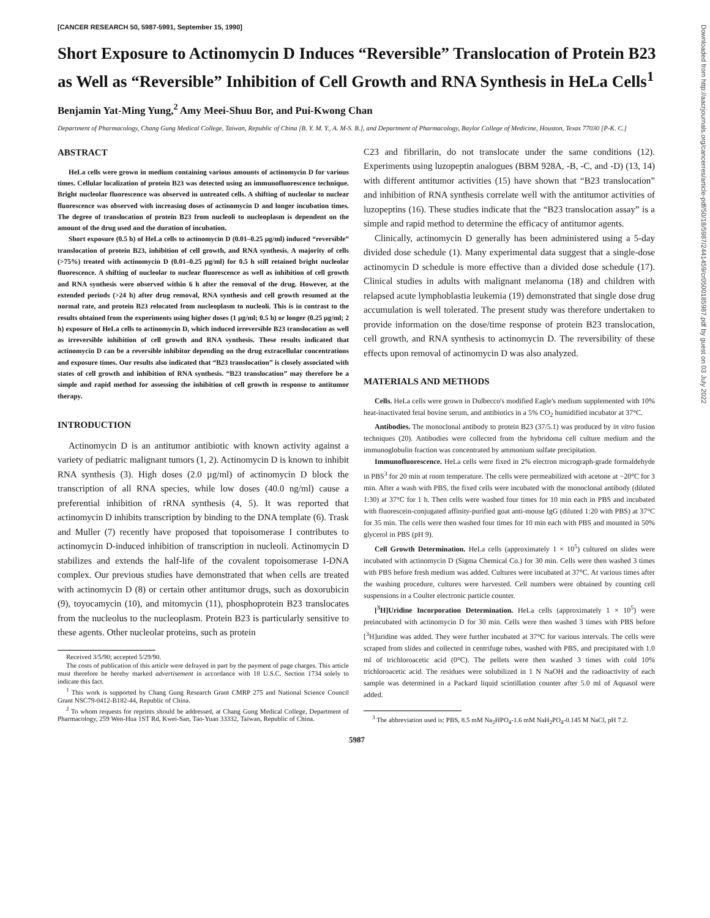Downloaded from http://aacrjournals.org/cancerres/article-pdf/50/18/5987/2441459/cr0500185987.pdf by guest on 03 July 2022
[CANCER RESEARCH 50, 5987-5991, September 15, 1990]
Short Exposure to Actinomycin D Induces “Reversible” Translocation of Protein B23 as Well as “Reversible” Inhibition of Cell Growth and RNA Synthesis in HeLa Cells<sup>1</sup>
Benjamin Yat-Ming Yung,<sup>2</sup> Amy Meei-Shuu Bor, and Pui-Kwong Chan
Department of Pharmacology, Chang Gung Medical College, Taiwan, Republic of China [B. Y. M. Y., A. M-S. B.], and Department of Pharmacology, Baylor College of Medicine, Houston, Texas 77030 [P-K. C.]
ABSTRACT
HeLa cells were grown in medium containing various amounts of actinomycin D for various times. Cellular localization of protein B23 was detected using an immunofluorescence technique. Bright nucleolar fluorescence was observed in untreated cells. A shifting of nucleolar to nuclear fluorescence was observed with increasing doses of actinomycin D and longer incubation times. The degree of translocation of protein B23 from nucleoli to nucleoplasm is dependent on the amount of the drug used and the duration of incubation.
Short exposure (0.5 h) of HeLa cells to actinomycin D (0.01–0.25 µg/ml) induced “reversible” translocation of protein B23, inhibition of cell growth, and RNA synthesis. A majority of cells (>75%) treated with actinomycin D (0.01–0.25 µg/ml) for 0.5 h still retained bright nucleolar fluorescence. A shifting of nucleolar to nuclear fluorescence as well as inhibition of cell growth and RNA synthesis were observed within 6 h after the removal of the drug. However, at the extended periods (>24 h) after drug removal, RNA synthesis and cell growth resumed at the normal rate, and protein B23 relocated from nucleoplasm to nucleoli. This is in contrast to the results obtained from the experiments using higher doses (1 µg/ml; 0.5 h) or longer (0.25 µg/ml; 2 h) exposure of HeLa cells to actinomycin D, which induced irreversible B23 translocation as well as irreversible inhibition of cell growth and RNA synthesis. These results indicated that actinomycin D can be a reversible inhibitor depending on the drug extracellular concentrations and exposure times. Our results also indicated that “B23 translocation” is closely associated with states of cell growth and inhibition of RNA synthesis. “B23 translocation” may therefore be a simple and rapid method for assessing the inhibition of cell growth in response to antitumor therapy.
INTRODUCTION
Actinomycin D is an antitumor antibiotic with known activity against a variety of pediatric malignant tumors (1, 2). Actinomycin D is known to inhibit RNA synthesis (3). High doses (2.0 µg/ml) of actinomycin D block the transcription of all RNA species, while low doses (40.0 ng/ml) cause a preferential inhibition of rRNA synthesis (4, 5). It was reported that actinomycin D inhibits transcription by binding to the DNA template (6). Trask and Muller (7) recently have proposed that topoisomerase I contributes to actinomycin D-induced inhibition of transcription in nucleoli. Actinomycin D stabilizes and extends the half-life of the covalent topoisomerase I-DNA complex. Our previous studies have demonstrated that when cells are treated with actinomycin D (8) or certain other antitumor drugs, such as doxorubicin (9), toyocamycin (10), and mitomycin (11), phosphoprotein B23 translocates from the nucleolus to the nucleoplasm. Protein B23 is particularly sensitive to these agents. Other nucleolar proteins, such as protein
Received 3/5/90; accepted 5/29/90.
The costs of publication of this article were defrayed in part by the payment of page charges. This article must therefore be hereby marked advertisement in accordance with 18 U.S.C. Section 1734 solely to indicate this fact.
<sup>1</sup> This work is supported by Chang Gung Research Grant CMRP 275 and National Science Council Grant NSC79-0412-B182-44, Republic of China.
<sup>2</sup> To whom requests for reprints should be addressed, at Chang Gung Medical College, Department of Pharmacology, 259 Wen-Hua 1ST Rd, Kwei-San, Tao-Yuan 33332, Taiwan, Republic of China.
C23 and fibrillarin, do not translocate under the same conditions (12). Experiments using luzopeptin analogues (BBM 928A, -B, -C, and -D) (13, 14) with different antitumor activities (15) have shown that “B23 translocation” and inhibition of RNA synthesis correlate well with the antitumor activities of luzopeptins (16). These studies indicate that the “B23 translocation assay” is a simple and rapid method to determine the efficacy of antitumor agents.
Clinically, actinomycin D generally has been administered using a 5-day divided dose schedule (1). Many experimental data suggest that a single-dose actinomycin D schedule is more effective than a divided dose schedule (17). Clinical studies in adults with malignant melanoma (18) and children with relapsed acute lymphoblastia leukemia (19) demonstrated that single dose drug accumulation is well tolerated. The present study was therefore undertaken to provide information on the dose/time response of protein B23 translocation, cell growth, and RNA synthesis to actinomycin D. The reversibility of these effects upon removal of actinomycin D was also analyzed.
MATERIALS AND METHODS
Cells. HeLa cells were grown in Dulbecco's modified Eagle's medium supplemented with 10% heat-inactivated fetal bovine serum, and antibiotics in a 5% CO<sub>2</sub> humidified incubator at 37°C.
Antibodies. The monoclonal antibody to protein B23 (37/5.1) was produced by in vitro fusion techniques (20). Antibodies were collected from the hybridoma cell culture medium and the immunoglobulin fraction was concentrated by ammonium sulfate precipitation.
Immunofluorescence. HeLa cells were fixed in 2% electron micrograph-grade formaldehyde in PBS<sup>3</sup> for 20 min at room temperature. The cells were permeabilized with acetone at −20°C for 3 min. After a wash with PBS, the fixed cells were incubated with the monoclonal antibody (diluted 1:30) at 37°C for 1 h. Then cells were washed four times for 10 min each in PBS and incubated with fluorescein-conjugated affinity-purified goat anti-mouse IgG (diluted 1:20 with PBS) at 37°C for 35 min. The cells were then washed four times for 10 min each with PBS and mounted in 50% glycerol in PBS (pH 9).
Cell Growth Determination. HeLa cells (approximately 1 × 10<sup>5</sup>) cultured on slides were incubated with actinomycin D (Sigma Chemical Co.) for 30 min. Cells were then washed 3 times with PBS before fresh medium was added. Cultures were incubated at 37°C. At various times after the washing procedure, cultures were harvested. Cell numbers were obtained by counting cell suspensions in a Coulter electronic particle counter.
[<sup>3</sup>H]Uridine Incorporation Determination. HeLa cells (approximately 1 × 10<sup>5</sup>) were preincubated with actinomycin D for 30 min. Cells were then washed 3 times with PBS before [<sup>3</sup>H]uridine was added. They were further incubated at 37°C for various intervals. The cells were scraped from slides and collected in centrifuge tubes, washed with PBS, and precipitated with 1.0 ml of trichloroacetic acid (0°C). The pellets were then washed 3 times with cold 10% trichloroacetic acid. The residues were solubilized in 1 N NaOH and the radioactivity of each sample was determined in a Packard liquid scintillation counter after 5.0 ml of Aquasol were added.
<sup>3</sup> The abbreviation used is: PBS, 8.5 mM Na<sub>2</sub>HPO<sub>4</sub>-1.6 mM NaH<sub>2</sub>PO<sub>4</sub>-0.145 M NaCl, pH 7.2.
5987